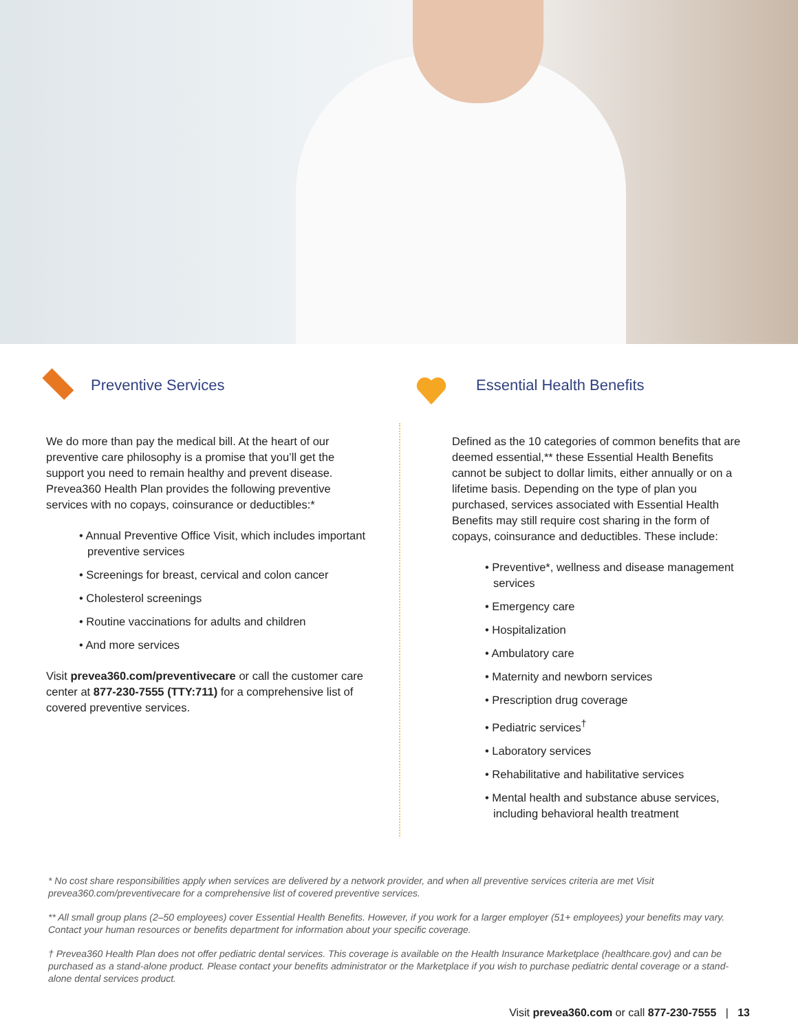Preventive Services
We do more than pay the medical bill. At the heart of our preventive care philosophy is a promise that you’ll get the support you need to remain healthy and prevent disease. Prevea360 Health Plan provides the following preventive services with no copays, coinsurance or deductibles:*
• Annual Preventive Office Visit, which includes important preventive services
• Screenings for breast, cervical and colon cancer
• Cholesterol screenings
• Routine vaccinations for adults and children
• And more services
Visit prevea360.com/preventivecare or call the customer care center at 877-230-7555 (TTY:711) for a comprehensive list of covered preventive services.
Essential Health Benefits
Defined as the 10 categories of common benefits that are deemed essential,** these Essential Health Benefits cannot be subject to dollar limits, either annually or on a lifetime basis. Depending on the type of plan you purchased, services associated with Essential Health Benefits may still require cost sharing in the form of copays, coinsurance and deductibles. These include:
• Preventive*, wellness and disease management services
• Emergency care
• Hospitalization
• Ambulatory care
• Maternity and newborn services
• Prescription drug coverage
• Pediatric services<sup>†</sup>
• Laboratory services
• Rehabilitative and habilitative services
• Mental health and substance abuse services, including behavioral health treatment
* No cost share responsibilities apply when services are delivered by a network provider, and when all preventive services criteria are met Visit prevea360.com/preventivecare for a comprehensive list of covered preventive services.
** All small group plans (2–50 employees) cover Essential Health Benefits. However, if you work for a larger employer (51+ employees) your benefits may vary. Contact your human resources or benefits department for information about your specific coverage.
† Prevea360 Health Plan does not offer pediatric dental services. This coverage is available on the Health Insurance Marketplace (healthcare.gov) and can be purchased as a stand-alone product. Please contact your benefits administrator or the Marketplace if you wish to purchase pediatric dental coverage or a stand-alone dental services product.
Visit prevea360.com or call 877-230-7555 | 13